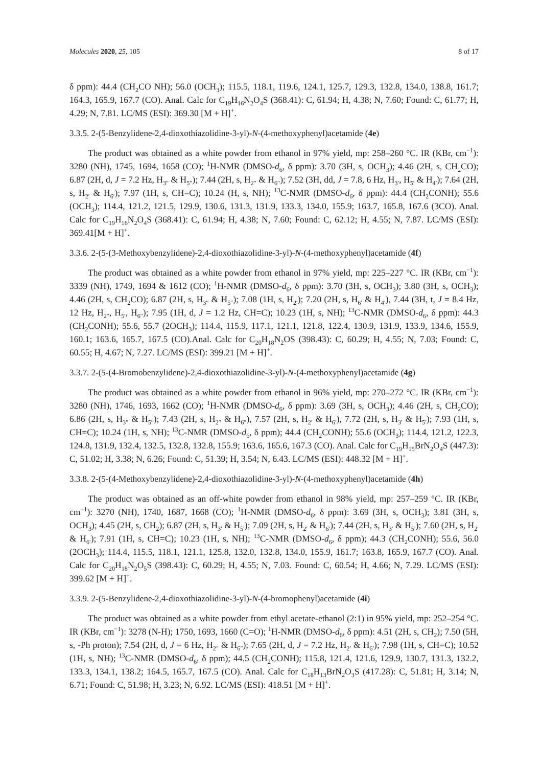Molecules 2020, 25, 105 8 of 17
δ ppm): 44.4 (CH<sub>2</sub>CO NH); 56.0 (OCH<sub>3</sub>); 115.5, 118.1, 119.6, 124.1, 125.7, 129.3, 132.8, 134.0, 138.8, 161.7; 164.3, 165.9, 167.7 (CO). Anal. Calc for C<sub>19</sub>H<sub>16</sub>N<sub>2</sub>O<sub>4</sub>S (368.41): C, 61.94; H, 4.38; N, 7.60; Found: C, 61.77; H, 4.29; N, 7.81. LC/MS (ESI): 369.30 [M + H]<sup>+</sup>.
3.3.5. 2-(5-Benzylidene-2,4-dioxothiazolidine-3-yl)-N-(4-methoxyphenyl)acetamide (4e)
The product was obtained as a white powder from ethanol in 97% yield, mp: 258–260 °C. IR (KBr, cm<sup>−1</sup>): 3280 (NH), 1745, 1694, 1658 (CO); <sup>1</sup>H-NMR (DMSO-d<sub>6</sub>, δ ppm): 3.70 (3H, s, OCH<sub>3</sub>); 4.46 (2H, s, CH<sub>2</sub>CO); 6.87 (2H, d, J = 7.2 Hz, H<sub>3″</sub> & H<sub>5″</sub>); 7.44 (2H, s, H<sub>2″</sub> & H<sub>6″</sub>); 7.52 (3H, dd, J = 7.8, 6 Hz, H<sub>3′</sub>, H<sub>5′</sub> & H<sub>4′</sub>); 7.64 (2H, s, H<sub>2′</sub> & H<sub>6′</sub>); 7.97 (1H, s, CH=C); 10.24 (H, s, NH); <sup>13</sup>C-NMR (DMSO-d<sub>6</sub>, δ ppm): 44.4 (CH<sub>2</sub>CONH); 55.6 (OCH<sub>3</sub>); 114.4, 121.2, 121.5, 129.9, 130.6, 131.3, 131.9, 133.3, 134.0, 155.9; 163.7, 165.8, 167.6 (3CO). Anal. Calc for C<sub>19</sub>H<sub>16</sub>N<sub>2</sub>O<sub>4</sub>S (368.41): C, 61.94; H, 4.38; N, 7.60; Found: C, 62.12; H, 4.55; N, 7.87. LC/MS (ESI): 369.41[M + H]<sup>+</sup>.
3.3.6. 2-(5-(3-Methoxybenzylidene)-2,4-dioxothiazolidine-3-yl)-N-(4-methoxyphenyl)acetamide (4f)
The product was obtained as a white powder from ethanol in 97% yield, mp: 225–227 °C. IR (KBr, cm<sup>−1</sup>): 3339 (NH), 1749, 1694 & 1612 (CO); <sup>1</sup>H-NMR (DMSO-d<sub>6</sub>, δ ppm): 3.70 (3H, s, OCH<sub>3</sub>); 3.80 (3H, s, OCH<sub>3</sub>); 4.46 (2H, s, CH<sub>2</sub>CO); 6.87 (2H, s, H<sub>3″</sub> & H<sub>5″</sub>); 7.08 (1H, s, H<sub>2′</sub>); 7.20 (2H, s, H<sub>6′</sub> & H<sub>4′</sub>), 7.44 (3H, t, J = 8.4 Hz, 12 Hz, H<sub>2″</sub>, H<sub>5′</sub>, H<sub>6″</sub>); 7.95 (1H, d, J = 1.2 Hz, CH=C); 10.23 (1H, s, NH); <sup>13</sup>C-NMR (DMSO-d<sub>6</sub>, δ ppm): 44.3 (CH<sub>2</sub>CONH); 55.6, 55.7 (2OCH<sub>3</sub>); 114.4, 115.9, 117.1, 121.1, 121.8, 122.4, 130.9, 131.9, 133.9, 134.6, 155.9, 160.1; 163.6, 165.7, 167.5 (CO).Anal. Calc for C<sub>20</sub>H<sub>18</sub>N<sub>2</sub>OS (398.43): C, 60.29; H, 4.55; N, 7.03; Found: C, 60.55; H, 4.67; N, 7.27. LC/MS (ESI): 399.21 [M + H]<sup>+</sup>.
3.3.7. 2-(5-(4-Bromobenzylidene)-2,4-dioxothiazolidine-3-yl)-N-(4-methoxyphenyl)acetamide (4g)
The product was obtained as a white powder from ethanol in 96% yield, mp: 270–272 °C. IR (KBr, cm<sup>−1</sup>): 3280 (NH), 1746, 1693, 1662 (CO); <sup>1</sup>H-NMR (DMSO-d<sub>6</sub>, δ ppm): 3.69 (3H, s, OCH<sub>3</sub>); 4.46 (2H, s, CH<sub>2</sub>CO); 6.86 (2H, s, H<sub>3″</sub> & H<sub>5″</sub>); 7.43 (2H, s, H<sub>2″</sub> & H<sub>6″</sub>), 7.57 (2H, s, H<sub>2′</sub> & H<sub>6′</sub>), 7.72 (2H, s, H<sub>3′</sub> & H<sub>5′</sub>); 7.93 (1H, s, CH=C); 10.24 (1H, s, NH); <sup>13</sup>C-NMR (DMSO-d<sub>6</sub>, δ ppm); 44.4 (CH<sub>2</sub>CONH); 55.6 (OCH<sub>3</sub>); 114.4, 121.2, 122.3, 124.8, 131.9, 132.4, 132.5, 132.8, 132.8, 155.9; 163.6, 165.6, 167.3 (CO). Anal. Calc for C<sub>19</sub>H<sub>15</sub>BrN<sub>2</sub>O<sub>4</sub>S (447.3): C, 51.02; H, 3.38; N, 6.26; Found: C, 51.39; H, 3.54; N, 6.43. LC/MS (ESI): 448.32 [M + H]<sup>+</sup>.
3.3.8. 2-(5-(4-Methoxybenzylidene)-2,4-dioxothiazolidine-3-yl)-N-(4-methoxyphenyl)acetamide (4h)
The product was obtained as an off-white powder from ethanol in 98% yield, mp: 257–259 °C. IR (KBr, cm<sup>−1</sup>): 3270 (NH), 1740, 1687, 1668 (CO); <sup>1</sup>H-NMR (DMSO-d<sub>6</sub>, δ ppm): 3.69 (3H, s, OCH<sub>3</sub>); 3.81 (3H, s, OCH<sub>3</sub>); 4.45 (2H, s, CH<sub>2</sub>); 6.87 (2H, s, H<sub>3′</sub> & H<sub>5′</sub>); 7.09 (2H, s, H<sub>2′</sub> & H<sub>6′</sub>); 7.44 (2H, s, H<sub>3′</sub> & H<sub>5′</sub>); 7.60 (2H, s, H<sub>2′</sub> & H<sub>6′</sub>); 7.91 (1H, s, CH=C); 10.23 (1H, s, NH); <sup>13</sup>C-NMR (DMSO-d<sub>6</sub>, δ ppm); 44.3 (CH<sub>2</sub>CONH); 55.6, 56.0 (2OCH<sub>3</sub>); 114.4, 115.5, 118.1, 121.1, 125.8, 132.0, 132.8, 134.0, 155.9, 161.7; 163.8, 165.9, 167.7 (CO). Anal. Calc for C<sub>20</sub>H<sub>18</sub>N<sub>2</sub>O<sub>5</sub>S (398.43): C, 60.29; H, 4.55; N, 7.03. Found: C, 60.54; H, 4.66; N, 7.29. LC/MS (ESI): 399.62 [M + H]<sup>+</sup>.
3.3.9. 2-(5-Benzylidene-2,4-dioxothiazolidine-3-yl)-N-(4-bromophenyl)acetamide (4i)
The product was obtained as a white powder from ethyl acetate-ethanol (2:1) in 95% yield, mp: 252–254 °C. IR (KBr, cm<sup>−1</sup>): 3278 (N-H); 1750, 1693, 1660 (C=O); <sup>1</sup>H-NMR (DMSO-d<sub>6</sub>, δ ppm): 4.51 (2H, s, CH<sub>2</sub>); 7.50 (5H, s, -Ph proton); 7.54 (2H, d, J = 6 Hz, H<sub>2″</sub> & H<sub>6″</sub>); 7.65 (2H, d, J = 7.2 Hz, H<sub>2′</sub> & H<sub>6′</sub>); 7.98 (1H, s, CH=C); 10.52 (1H, s, NH); <sup>13</sup>C-NMR (DMSO-d<sub>6</sub>, δ ppm); 44.5 (CH<sub>2</sub>CONH); 115.8, 121.4, 121.6, 129.9, 130.7, 131.3, 132.2, 133.3, 134.1, 138.2; 164.5, 165.7, 167.5 (CO). Anal. Calc for C<sub>18</sub>H<sub>13</sub>BrN<sub>2</sub>O<sub>3</sub>S (417.28): C, 51.81; H, 3.14; N, 6.71; Found: C, 51.98; H, 3.23; N, 6.92. LC/MS (ESI): 418.51 [M + H]<sup>+</sup>.